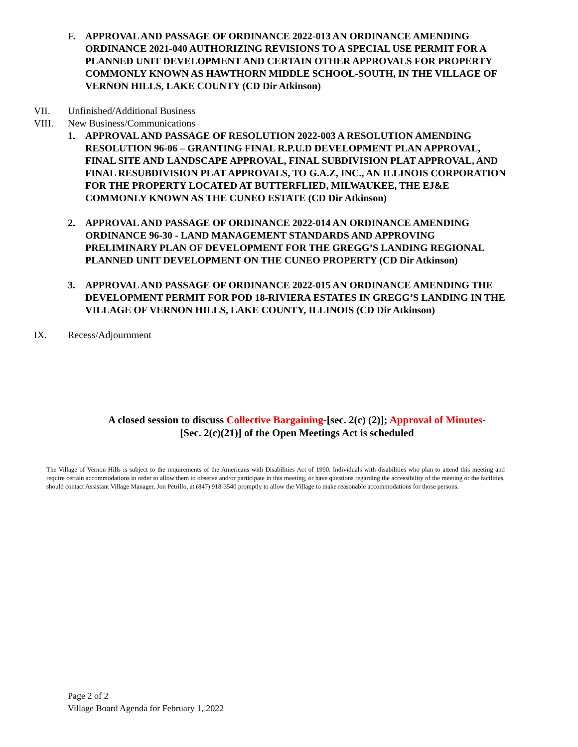F. APPROVAL AND PASSAGE OF ORDINANCE 2022-013 AN ORDINANCE AMENDING ORDINANCE 2021-040 AUTHORIZING REVISIONS TO A SPECIAL USE PERMIT FOR A PLANNED UNIT DEVELOPMENT AND CERTAIN OTHER APPROVALS FOR PROPERTY COMMONLY KNOWN AS HAWTHORN MIDDLE SCHOOL-SOUTH, IN THE VILLAGE OF VERNON HILLS, LAKE COUNTY (CD Dir Atkinson)
VII. Unfinished/Additional Business
VIII. New Business/Communications
1. APPROVAL AND PASSAGE OF RESOLUTION 2022-003 A RESOLUTION AMENDING RESOLUTION 96-06 – GRANTING FINAL R.P.U.D DEVELOPMENT PLAN APPROVAL, FINAL SITE AND LANDSCAPE APPROVAL, FINAL SUBDIVISION PLAT APPROVAL, AND FINAL RESUBDIVISION PLAT APPROVALS, TO G.A.Z, INC., AN ILLINOIS CORPORATION FOR THE PROPERTY LOCATED AT BUTTERFLIED, MILWAUKEE, THE EJ&E COMMONLY KNOWN AS THE CUNEO ESTATE (CD Dir Atkinson)
2. APPROVAL AND PASSAGE OF ORDINANCE 2022-014 AN ORDINANCE AMENDING ORDINANCE 96-30 - LAND MANAGEMENT STANDARDS AND APPROVING PRELIMINARY PLAN OF DEVELOPMENT FOR THE GREGG’S LANDING REGIONAL PLANNED UNIT DEVELOPMENT ON THE CUNEO PROPERTY (CD Dir Atkinson)
3. APPROVAL AND PASSAGE OF ORDINANCE 2022-015 AN ORDINANCE AMENDING THE DEVELOPMENT PERMIT FOR POD 18-RIVIERA ESTATES IN GREGG’S LANDING IN THE VILLAGE OF VERNON HILLS, LAKE COUNTY, ILLINOIS (CD Dir Atkinson)
IX. Recess/Adjournment
A closed session to discuss Collective Bargaining-[sec. 2(c) (2)]; Approval of Minutes-
[Sec. 2(c)(21)] of the Open Meetings Act is scheduled
The Village of Vernon Hills is subject to the requirements of the Americans with Disabilities Act of 1990. Individuals with disabilities who plan to attend this meeting and require certain accommodations in order to allow them to observe and/or participate in this meeting, or have questions regarding the accessibility of the meeting or the facilities, should contact Assistant Village Manager, Jon Petrillo, at (847) 918-3540 promptly to allow the Village to make reasonable accommodations for those persons.
Page 2 of 2
Village Board Agenda for February 1, 2022